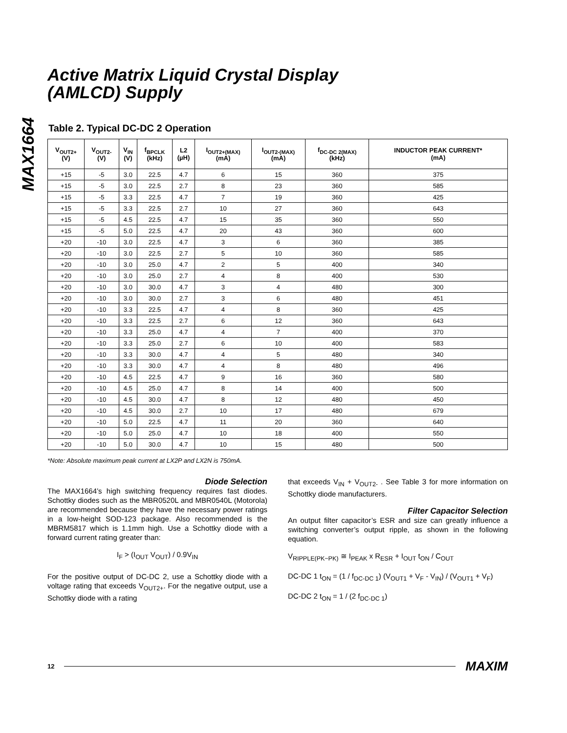MAX1664
Active Matrix Liquid Crystal Display
(AMLCD) Supply
Table 2. Typical DC-DC 2 Operation
| V<sub>OUT2+</sub> (V) | V<sub>OUT2-</sub> (V) | V<sub>IN</sub> (V) | f<sub>BPCLK</sub> (kHz) | L2 (µH) | I<sub>OUT2+(MAX)</sub> (mA) | I<sub>OUT2-(MAX)</sub> (mA) | f<sub>DC-DC 2(MAX)</sub> (kHz) | INDUCTOR PEAK CURRENT* (mA) |
| --- | --- | --- | --- | --- | --- | --- | --- | --- |
| +15 | -5 | 3.0 | 22.5 | 4.7 | 6 | 15 | 360 | 375 |
| +15 | -5 | 3.0 | 22.5 | 2.7 | 8 | 23 | 360 | 585 |
| +15 | -5 | 3.3 | 22.5 | 4.7 | 7 | 19 | 360 | 425 |
| +15 | -5 | 3.3 | 22.5 | 2.7 | 10 | 27 | 360 | 643 |
| +15 | -5 | 4.5 | 22.5 | 4.7 | 15 | 35 | 360 | 550 |
| +15 | -5 | 5.0 | 22.5 | 4.7 | 20 | 43 | 360 | 600 |
| +20 | -10 | 3.0 | 22.5 | 4.7 | 3 | 6 | 360 | 385 |
| +20 | -10 | 3.0 | 22.5 | 2.7 | 5 | 10 | 360 | 585 |
| +20 | -10 | 3.0 | 25.0 | 4.7 | 2 | 5 | 400 | 340 |
| +20 | -10 | 3.0 | 25.0 | 2.7 | 4 | 8 | 400 | 530 |
| +20 | -10 | 3.0 | 30.0 | 4.7 | 3 | 4 | 480 | 300 |
| +20 | -10 | 3.0 | 30.0 | 2.7 | 3 | 6 | 480 | 451 |
| +20 | -10 | 3.3 | 22.5 | 4.7 | 4 | 8 | 360 | 425 |
| +20 | -10 | 3.3 | 22.5 | 2.7 | 6 | 12 | 360 | 643 |
| +20 | -10 | 3.3 | 25.0 | 4.7 | 4 | 7 | 400 | 370 |
| +20 | -10 | 3.3 | 25.0 | 2.7 | 6 | 10 | 400 | 583 |
| +20 | -10 | 3.3 | 30.0 | 4.7 | 4 | 5 | 480 | 340 |
| +20 | -10 | 3.3 | 30.0 | 4.7 | 4 | 8 | 480 | 496 |
| +20 | -10 | 4.5 | 22.5 | 4.7 | 9 | 16 | 360 | 580 |
| +20 | -10 | 4.5 | 25.0 | 4.7 | 8 | 14 | 400 | 500 |
| +20 | -10 | 4.5 | 30.0 | 4.7 | 8 | 12 | 480 | 450 |
| +20 | -10 | 4.5 | 30.0 | 2.7 | 10 | 17 | 480 | 679 |
| +20 | -10 | 5.0 | 22.5 | 4.7 | 11 | 20 | 360 | 640 |
| +20 | -10 | 5.0 | 25.0 | 4.7 | 10 | 18 | 400 | 550 |
| +20 | -10 | 5.0 | 30.0 | 4.7 | 10 | 15 | 480 | 500 |
*Note: Absolute maximum peak current at LX2P and LX2N is 750mA.
Diode Selection
The MAX1664’s high switching frequency requires fast diodes. Schottky diodes such as the MBR0520L and MBR0540L (Motorola) are recommended because they have the necessary power ratings in a low-height SOD-123 package. Also recommended is the MBRM5817 which is 1.1mm high. Use a Schottky diode with a forward current rating greater than:
I<sub>F</sub> > (I<sub>OUT</sub> V<sub>OUT</sub>) / 0.9V<sub>IN</sub>
For the positive output of DC-DC 2, use a Schottky diode with a voltage rating that exceeds V<sub>OUT2+</sub>. For the negative output, use a Schottky diode with a rating
that exceeds V<sub>IN</sub> + V<sub>OUT2-</sub> . See Table 3 for more information on Schottky diode manufacturers.
Filter Capacitor Selection
An output filter capacitor’s ESR and size can greatly influence a switching converter’s output ripple, as shown in the following equation.
V<sub>RIPPLE(PK−PK)</sub> ≅ I<sub>PEAK</sub> x R<sub>ESR</sub> + I<sub>OUT</sub> t<sub>ON</sub> / C<sub>OUT</sub>
DC-DC 1 t<sub>ON</sub> = (1 / f<sub>DC-DC 1</sub>) (V<sub>OUT1</sub> + V<sub>F</sub> - V<sub>IN</sub>) / (V<sub>OUT1</sub> + V<sub>F</sub>)
DC-DC 2 t<sub>ON</sub> = 1 / (2 f<sub>DC-DC 1</sub>)
12 MAXIM